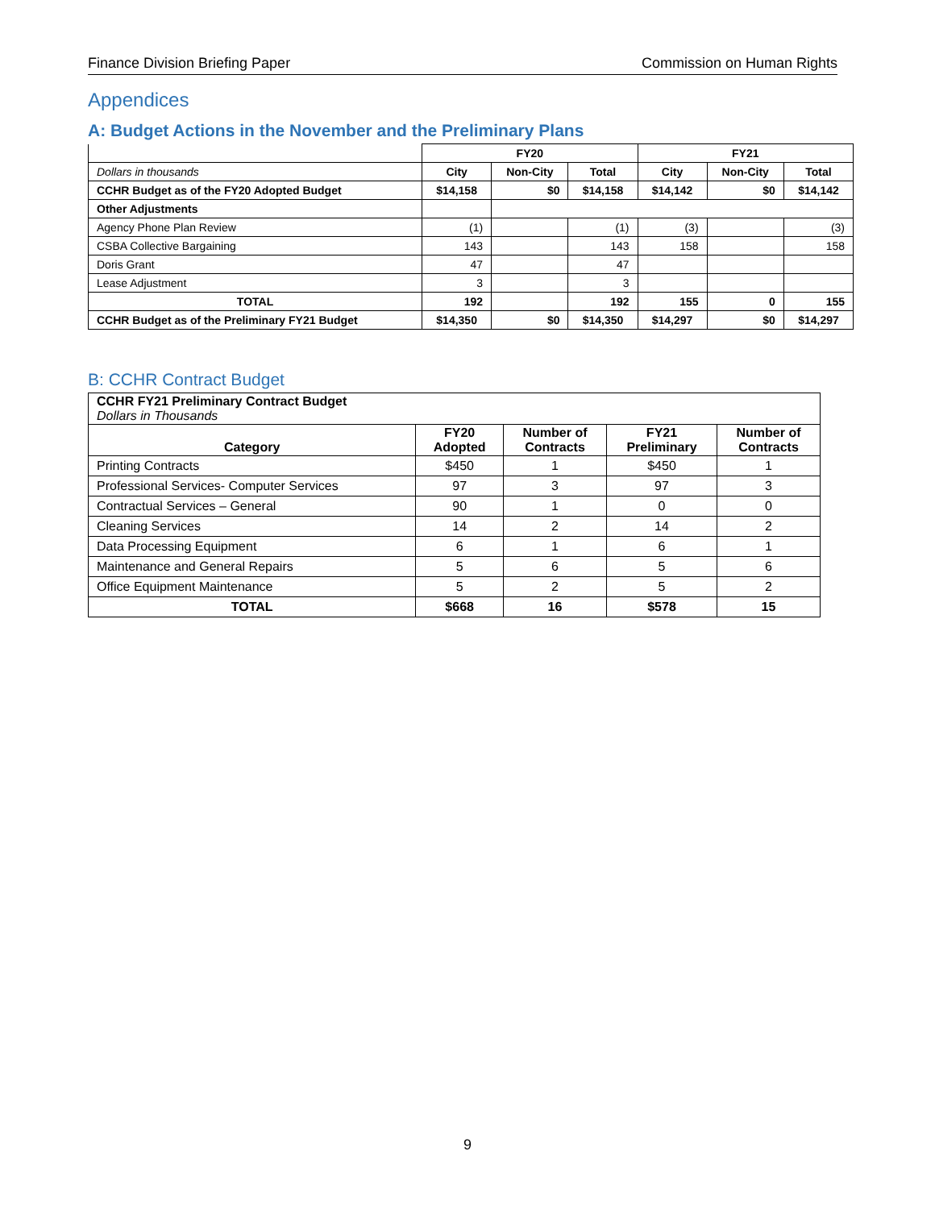Finance Division Briefing Paper Commission on Human Rights
Appendices
A: Budget Actions in the November and the Preliminary Plans
| | FY20 | | | FY21 | | |
| Dollars in thousands | City | Non-City | Total | City | Non-City | Total |
| CCHR Budget as of the FY20 Adopted Budget | $14,158 | $0 | $14,158 | $14,142 | $0 | $14,142 |
| Other Adjustments | | | | | | |
| Agency Phone Plan Review | (1) | | (1) | (3) | | (3) |
| CSBA Collective Bargaining | 143 | | 143 | 158 | | 158 |
| Doris Grant | 47 | | 47 | | | |
| Lease Adjustment | 3 | | 3 | | | |
| TOTAL | 192 | | 192 | 155 | 0 | 155 |
| CCHR Budget as of the Preliminary FY21 Budget | $14,350 | $0 | $14,350 | $14,297 | $0 | $14,297 |
B: CCHR Contract Budget
| CCHR FY21 Preliminary Contract Budget Dollars in Thousands | | | | |
| Category | FY20 Adopted | Number of Contracts | FY21 Preliminary | Number of Contracts |
| Printing Contracts | $450 | 1 | $450 | 1 |
| Professional Services- Computer Services | 97 | 3 | 97 | 3 |
| Contractual Services – General | 90 | 1 | 0 | 0 |
| Cleaning Services | 14 | 2 | 14 | 2 |
| Data Processing Equipment | 6 | 1 | 6 | 1 |
| Maintenance and General Repairs | 5 | 6 | 5 | 6 |
| Office Equipment Maintenance | 5 | 2 | 5 | 2 |
| TOTAL | $668 | 16 | $578 | 15 |
9